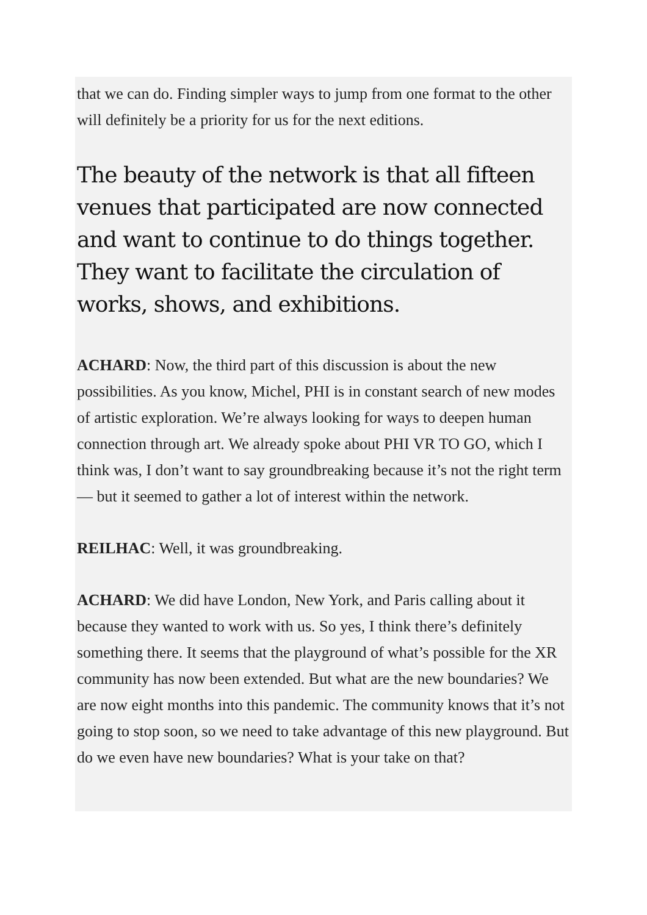that we can do. Finding simpler ways to jump from one format to the other will definitely be a priority for us for the next editions.
The beauty of the network is that all fifteen venues that participated are now connected and want to continue to do things together. They want to facilitate the circulation of works, shows, and exhibitions.
ACHARD: Now, the third part of this discussion is about the new possibilities. As you know, Michel, PHI is in constant search of new modes of artistic exploration. We’re always looking for ways to deepen human connection through art. We already spoke about PHI VR TO GO, which I think was, I don’t want to say groundbreaking because it’s not the right term — but it seemed to gather a lot of interest within the network.
REILHAC: Well, it was groundbreaking.
ACHARD: We did have London, New York, and Paris calling about it because they wanted to work with us. So yes, I think there’s definitely something there. It seems that the playground of what’s possible for the XR community has now been extended. But what are the new boundaries? We are now eight months into this pandemic. The community knows that it’s not going to stop soon, so we need to take advantage of this new playground. But do we even have new boundaries? What is your take on that?